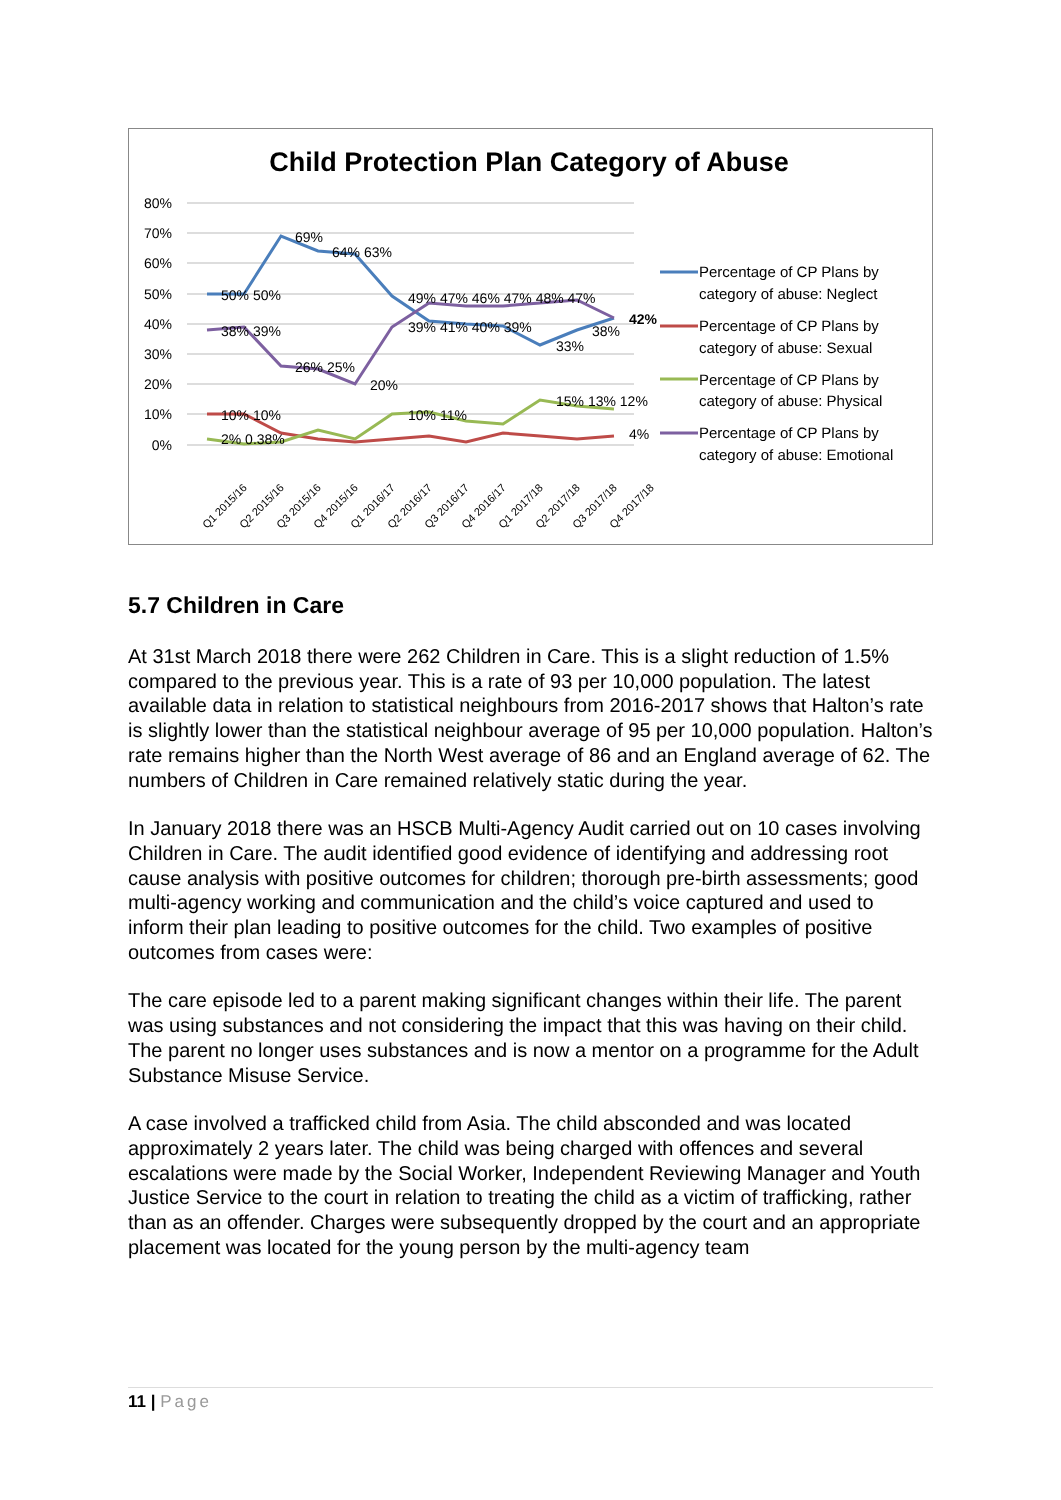Child Protection Plan Category of Abuse
80%
70%
60%
50%
40%
30%
20%
10%
0%
50% 50%
69%
64% 63%
49% 47% 46% 47% 48% 47%
42%
38% 39%
39% 41% 40% 39%
33%
38%
26% 25%
20%
10% 10%
10% 11%
15% 13% 12%
2% 0.38%
4%
Q1 2015/16
Q2 2015/16
Q3 2015/16
Q4 2015/16
Q1 2016/17
Q2 2016/17
Q3 2016/17
Q4 2016/17
Q1 2017/18
Q2 2017/18
Q3 2017/18
Q4 2017/18
Percentage of CP Plans by
category of abuse: Neglect
Percentage of CP Plans by
category of abuse: Sexual
Percentage of CP Plans by
category of abuse: Physical
Percentage of CP Plans by
category of abuse: Emotional
5.7 Children in Care
At 31st March 2018 there were 262 Children in Care. This is a slight reduction of 1.5% compared to the previous year. This is a rate of 93 per 10,000 population. The latest available data in relation to statistical neighbours from 2016-2017 shows that Halton’s rate is slightly lower than the statistical neighbour average of 95 per 10,000 population. Halton’s rate remains higher than the North West average of 86 and an England average of 62. The numbers of Children in Care remained relatively static during the year.
In January 2018 there was an HSCB Multi-Agency Audit carried out on 10 cases involving Children in Care. The audit identified good evidence of identifying and addressing root cause analysis with positive outcomes for children; thorough pre-birth assessments; good multi-agency working and communication and the child’s voice captured and used to inform their plan leading to positive outcomes for the child. Two examples of positive outcomes from cases were:
The care episode led to a parent making significant changes within their life. The parent was using substances and not considering the impact that this was having on their child. The parent no longer uses substances and is now a mentor on a programme for the Adult Substance Misuse Service.
A case involved a trafficked child from Asia. The child absconded and was located approximately 2 years later. The child was being charged with offences and several escalations were made by the Social Worker, Independent Reviewing Manager and Youth Justice Service to the court in relation to treating the child as a victim of trafficking, rather than as an offender. Charges were subsequently dropped by the court and an appropriate placement was located for the young person by the multi-agency team
11 | Page